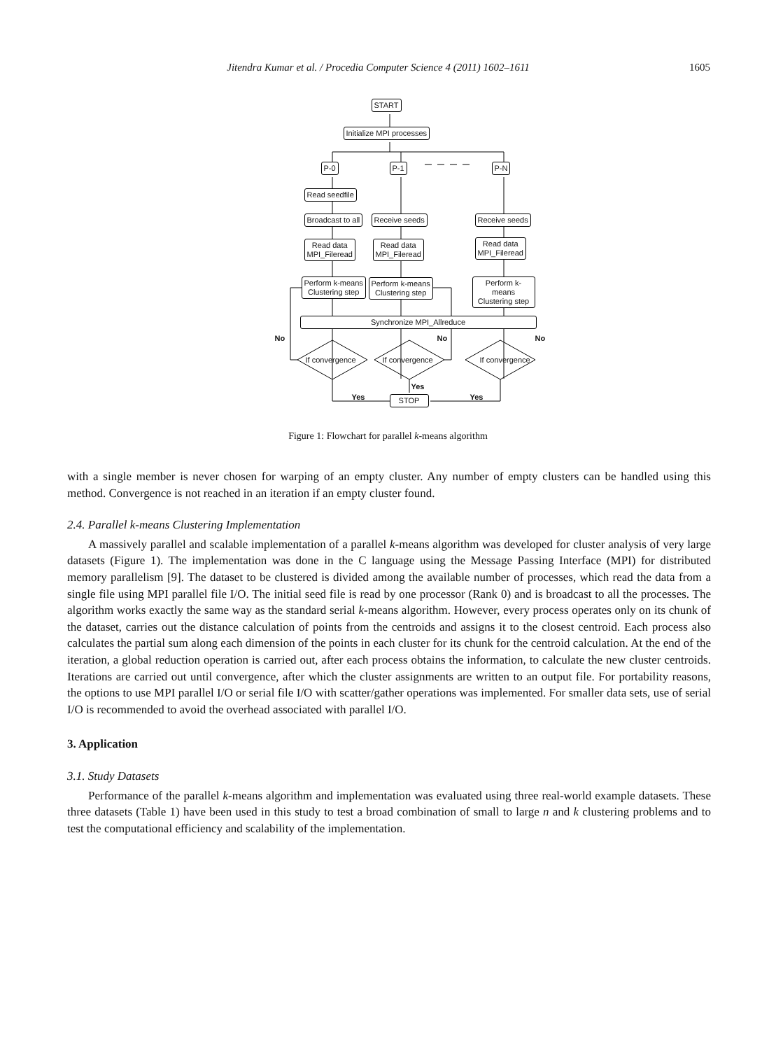Jitendra Kumar et al. / Procedia Computer Science 4 (2011) 1602–1611 1605
START
Initialize MPI processes
P-0 P-1 P-N
Read seedfile
Broadcast to all Receive seeds Receive seeds
Read data
MPI_Fileread
Read data
MPI_Fileread
Read data
MPI_Fileread
Perform k-means
Clustering step
Perform k-means
Clustering step
Perform k-means
Clustering step
Synchronize MPI_Allreduce
No No No
If convergence If convergence If convergence
Yes
Yes Yes
STOP
Figure 1: Flowchart for parallel k-means algorithm
with a single member is never chosen for warping of an empty cluster. Any number of empty clusters can be handled using this method. Convergence is not reached in an iteration if an empty cluster found.
2.4. Parallel k-means Clustering Implementation
A massively parallel and scalable implementation of a parallel k-means algorithm was developed for cluster analysis of very large datasets (Figure 1). The implementation was done in the C language using the Message Passing Interface (MPI) for distributed memory parallelism [9]. The dataset to be clustered is divided among the available number of processes, which read the data from a single file using MPI parallel file I/O. The initial seed file is read by one processor (Rank 0) and is broadcast to all the processes. The algorithm works exactly the same way as the standard serial k-means algorithm. However, every process operates only on its chunk of the dataset, carries out the distance calculation of points from the centroids and assigns it to the closest centroid. Each process also calculates the partial sum along each dimension of the points in each cluster for its chunk for the centroid calculation. At the end of the iteration, a global reduction operation is carried out, after each process obtains the information, to calculate the new cluster centroids. Iterations are carried out until convergence, after which the cluster assignments are written to an output file. For portability reasons, the options to use MPI parallel I/O or serial file I/O with scatter/gather operations was implemented. For smaller data sets, use of serial I/O is recommended to avoid the overhead associated with parallel I/O.
3. Application
3.1. Study Datasets
Performance of the parallel k-means algorithm and implementation was evaluated using three real-world example datasets. These three datasets (Table 1) have been used in this study to test a broad combination of small to large n and k clustering problems and to test the computational efficiency and scalability of the implementation.